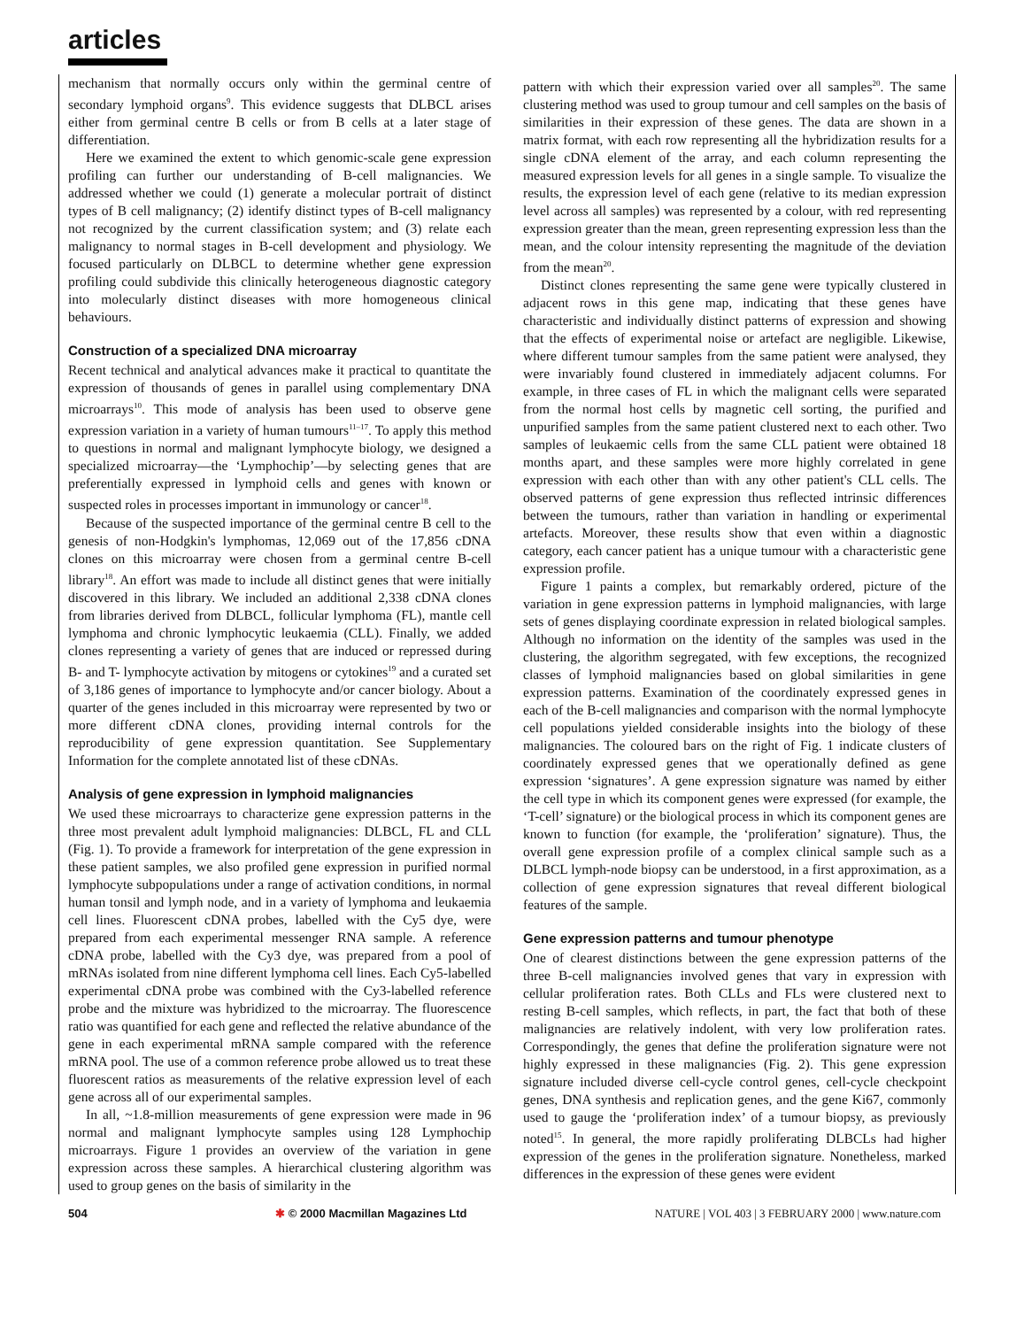articles
mechanism that normally occurs only within the germinal centre of secondary lymphoid organs<sup>9</sup>. This evidence suggests that DLBCL arises either from germinal centre B cells or from B cells at a later stage of differentiation.
Here we examined the extent to which genomic-scale gene expression profiling can further our understanding of B-cell malignancies. We addressed whether we could (1) generate a molecular portrait of distinct types of B cell malignancy; (2) identify distinct types of B-cell malignancy not recognized by the current classification system; and (3) relate each malignancy to normal stages in B-cell development and physiology. We focused particularly on DLBCL to determine whether gene expression profiling could subdivide this clinically heterogeneous diagnostic category into molecularly distinct diseases with more homogeneous clinical behaviours.
Construction of a specialized DNA microarray
Recent technical and analytical advances make it practical to quantitate the expression of thousands of genes in parallel using complementary DNA microarrays<sup>10</sup>. This mode of analysis has been used to observe gene expression variation in a variety of human tumours<sup>11–17</sup>. To apply this method to questions in normal and malignant lymphocyte biology, we designed a specialized microarray—the ‘Lymphochip’—by selecting genes that are preferentially expressed in lymphoid cells and genes with known or suspected roles in processes important in immunology or cancer<sup>18</sup>.
Because of the suspected importance of the germinal centre B cell to the genesis of non-Hodgkin's lymphomas, 12,069 out of the 17,856 cDNA clones on this microarray were chosen from a germinal centre B-cell library<sup>18</sup>. An effort was made to include all distinct genes that were initially discovered in this library. We included an additional 2,338 cDNA clones from libraries derived from DLBCL, follicular lymphoma (FL), mantle cell lymphoma and chronic lymphocytic leukaemia (CLL). Finally, we added clones representing a variety of genes that are induced or repressed during B- and T- lymphocyte activation by mitogens or cytokines<sup>19</sup> and a curated set of 3,186 genes of importance to lymphocyte and/or cancer biology. About a quarter of the genes included in this microarray were represented by two or more different cDNA clones, providing internal controls for the reproducibility of gene expression quantitation. See Supplementary Information for the complete annotated list of these cDNAs.
Analysis of gene expression in lymphoid malignancies
We used these microarrays to characterize gene expression patterns in the three most prevalent adult lymphoid malignancies: DLBCL, FL and CLL (Fig. 1). To provide a framework for interpretation of the gene expression in these patient samples, we also profiled gene expression in purified normal lymphocyte subpopulations under a range of activation conditions, in normal human tonsil and lymph node, and in a variety of lymphoma and leukaemia cell lines. Fluorescent cDNA probes, labelled with the Cy5 dye, were prepared from each experimental messenger RNA sample. A reference cDNA probe, labelled with the Cy3 dye, was prepared from a pool of mRNAs isolated from nine different lymphoma cell lines. Each Cy5-labelled experimental cDNA probe was combined with the Cy3-labelled reference probe and the mixture was hybridized to the microarray. The fluorescence ratio was quantified for each gene and reflected the relative abundance of the gene in each experimental mRNA sample compared with the reference mRNA pool. The use of a common reference probe allowed us to treat these fluorescent ratios as measurements of the relative expression level of each gene across all of our experimental samples.
In all, ~1.8-million measurements of gene expression were made in 96 normal and malignant lymphocyte samples using 128 Lymphochip microarrays. Figure 1 provides an overview of the variation in gene expression across these samples. A hierarchical clustering algorithm was used to group genes on the basis of similarity in the
pattern with which their expression varied over all samples<sup>20</sup>. The same clustering method was used to group tumour and cell samples on the basis of similarities in their expression of these genes. The data are shown in a matrix format, with each row representing all the hybridization results for a single cDNA element of the array, and each column representing the measured expression levels for all genes in a single sample. To visualize the results, the expression level of each gene (relative to its median expression level across all samples) was represented by a colour, with red representing expression greater than the mean, green representing expression less than the mean, and the colour intensity representing the magnitude of the deviation from the mean<sup>20</sup>.
Distinct clones representing the same gene were typically clustered in adjacent rows in this gene map, indicating that these genes have characteristic and individually distinct patterns of expression and showing that the effects of experimental noise or artefact are negligible. Likewise, where different tumour samples from the same patient were analysed, they were invariably found clustered in immediately adjacent columns. For example, in three cases of FL in which the malignant cells were separated from the normal host cells by magnetic cell sorting, the purified and unpurified samples from the same patient clustered next to each other. Two samples of leukaemic cells from the same CLL patient were obtained 18 months apart, and these samples were more highly correlated in gene expression with each other than with any other patient's CLL cells. The observed patterns of gene expression thus reflected intrinsic differences between the tumours, rather than variation in handling or experimental artefacts. Moreover, these results show that even within a diagnostic category, each cancer patient has a unique tumour with a characteristic gene expression profile.
Figure 1 paints a complex, but remarkably ordered, picture of the variation in gene expression patterns in lymphoid malignancies, with large sets of genes displaying coordinate expression in related biological samples. Although no information on the identity of the samples was used in the clustering, the algorithm segregated, with few exceptions, the recognized classes of lymphoid malignancies based on global similarities in gene expression patterns. Examination of the coordinately expressed genes in each of the B-cell malignancies and comparison with the normal lymphocyte cell populations yielded considerable insights into the biology of these malignancies. The coloured bars on the right of Fig. 1 indicate clusters of coordinately expressed genes that we operationally defined as gene expression ‘signatures’. A gene expression signature was named by either the cell type in which its component genes were expressed (for example, the ‘T-cell’ signature) or the biological process in which its component genes are known to function (for example, the ‘proliferation’ signature). Thus, the overall gene expression profile of a complex clinical sample such as a DLBCL lymph-node biopsy can be understood, in a first approximation, as a collection of gene expression signatures that reveal different biological features of the sample.
Gene expression patterns and tumour phenotype
One of clearest distinctions between the gene expression patterns of the three B-cell malignancies involved genes that vary in expression with cellular proliferation rates. Both CLLs and FLs were clustered next to resting B-cell samples, which reflects, in part, the fact that both of these malignancies are relatively indolent, with very low proliferation rates. Correspondingly, the genes that define the proliferation signature were not highly expressed in these malignancies (Fig. 2). This gene expression signature included diverse cell-cycle control genes, cell-cycle checkpoint genes, DNA synthesis and replication genes, and the gene Ki67, commonly used to gauge the ‘proliferation index’ of a tumour biopsy, as previously noted<sup>15</sup>. In general, the more rapidly proliferating DLBCLs had higher expression of the genes in the proliferation signature. Nonetheless, marked differences in the expression of these genes were evident
504 ✱ © 2000 Macmillan Magazines Ltd NATURE | VOL 403 | 3 FEBRUARY 2000 | www.nature.com